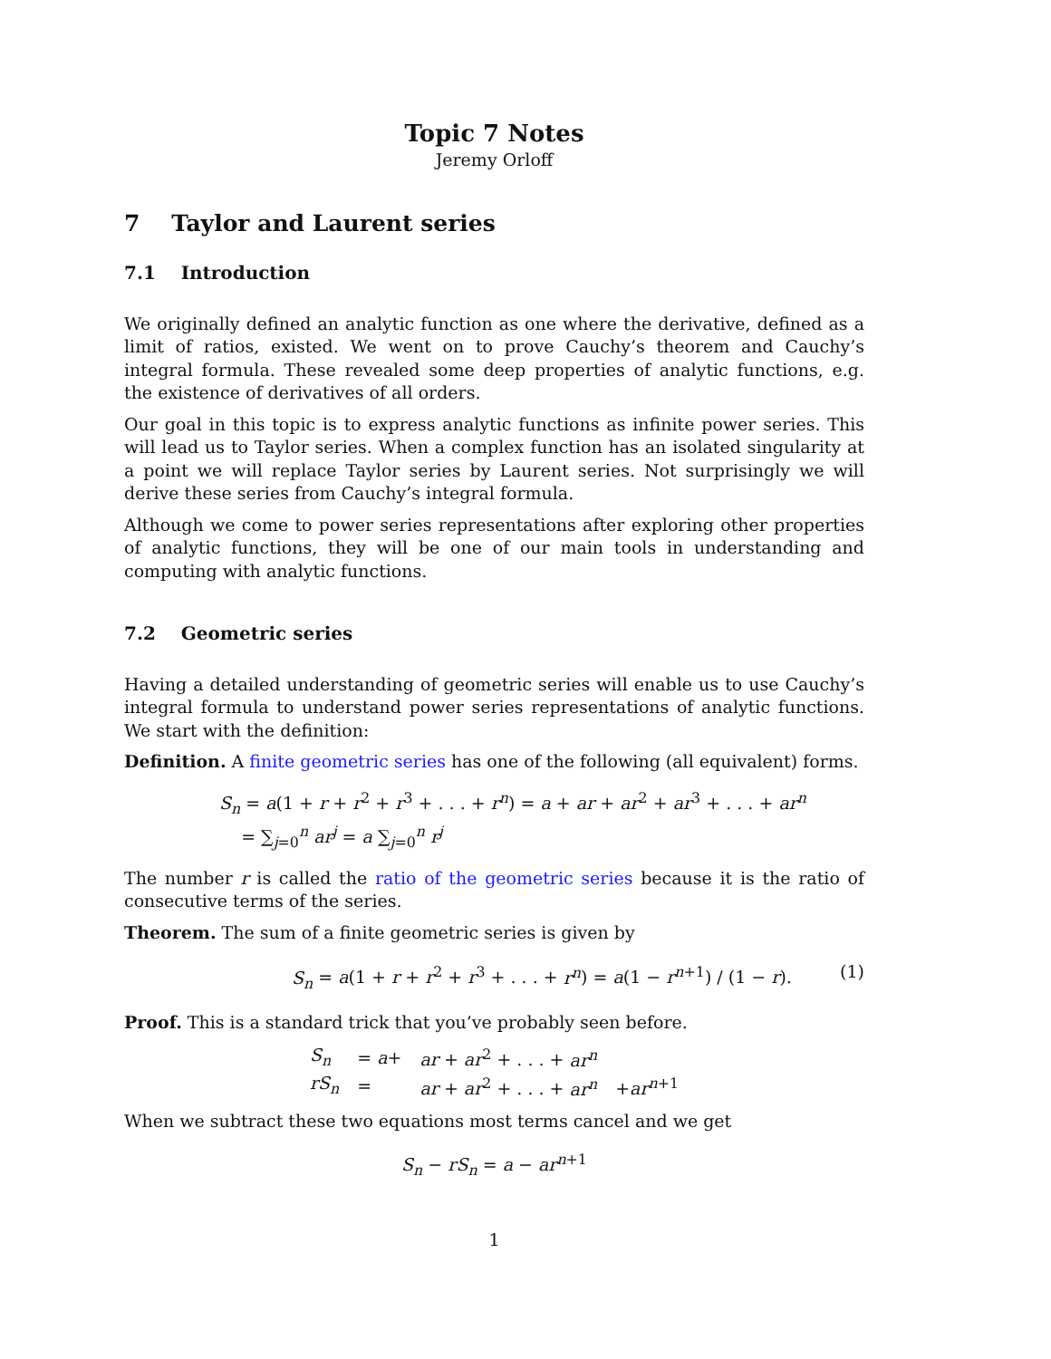Topic 7 Notes
Jeremy Orloff
7 Taylor and Laurent series
7.1 Introduction
We originally defined an analytic function as one where the derivative, defined as a limit of ratios, existed. We went on to prove Cauchy’s theorem and Cauchy’s integral formula. These revealed some deep properties of analytic functions, e.g. the existence of derivatives of all orders.
Our goal in this topic is to express analytic functions as infinite power series. This will lead us to Taylor series. When a complex function has an isolated singularity at a point we will replace Taylor series by Laurent series. Not surprisingly we will derive these series from Cauchy’s integral formula.
Although we come to power series representations after exploring other properties of analytic functions, they will be one of our main tools in understanding and computing with analytic functions.
7.2 Geometric series
Having a detailed understanding of geometric series will enable us to use Cauchy’s integral formula to understand power series representations of analytic functions. We start with the definition:
Definition. A finite geometric series has one of the following (all equivalent) forms.
S<sub>n</sub> = a(1 + r + r<sup>2</sup> + r<sup>3</sup> + . . . + r<sup>n</sup>) = a + ar + ar<sup>2</sup> + ar<sup>3</sup> + . . . + ar<sup>n</sup>
= ∑<sub>j=0</sub><sup>n</sup> ar<sup>j</sup> = a ∑<sub>j=0</sub><sup>n</sup> r<sup>j</sup>
The number r is called the ratio of the geometric series because it is the ratio of consecutive terms of the series.
Theorem. The sum of a finite geometric series is given by
S<sub>n</sub> = a(1 + r + r<sup>2</sup> + r<sup>3</sup> + . . . + r<sup>n</sup>) = a(1 − r<sup>n+1</sup>) / (1 − r). (1)
Proof. This is a standard trick that you’ve probably seen before.
| S<sub>n</sub> | = a + | ar + ar<sup>2</sup> + . . . + ar<sup>n</sup> | |
| rS<sub>n</sub> | = | ar + ar<sup>2</sup> + . . . + ar<sup>n</sup> | + ar<sup>n+1</sup> |
When we subtract these two equations most terms cancel and we get
S<sub>n</sub> − rS<sub>n</sub> = a − ar<sup>n+1</sup>
1